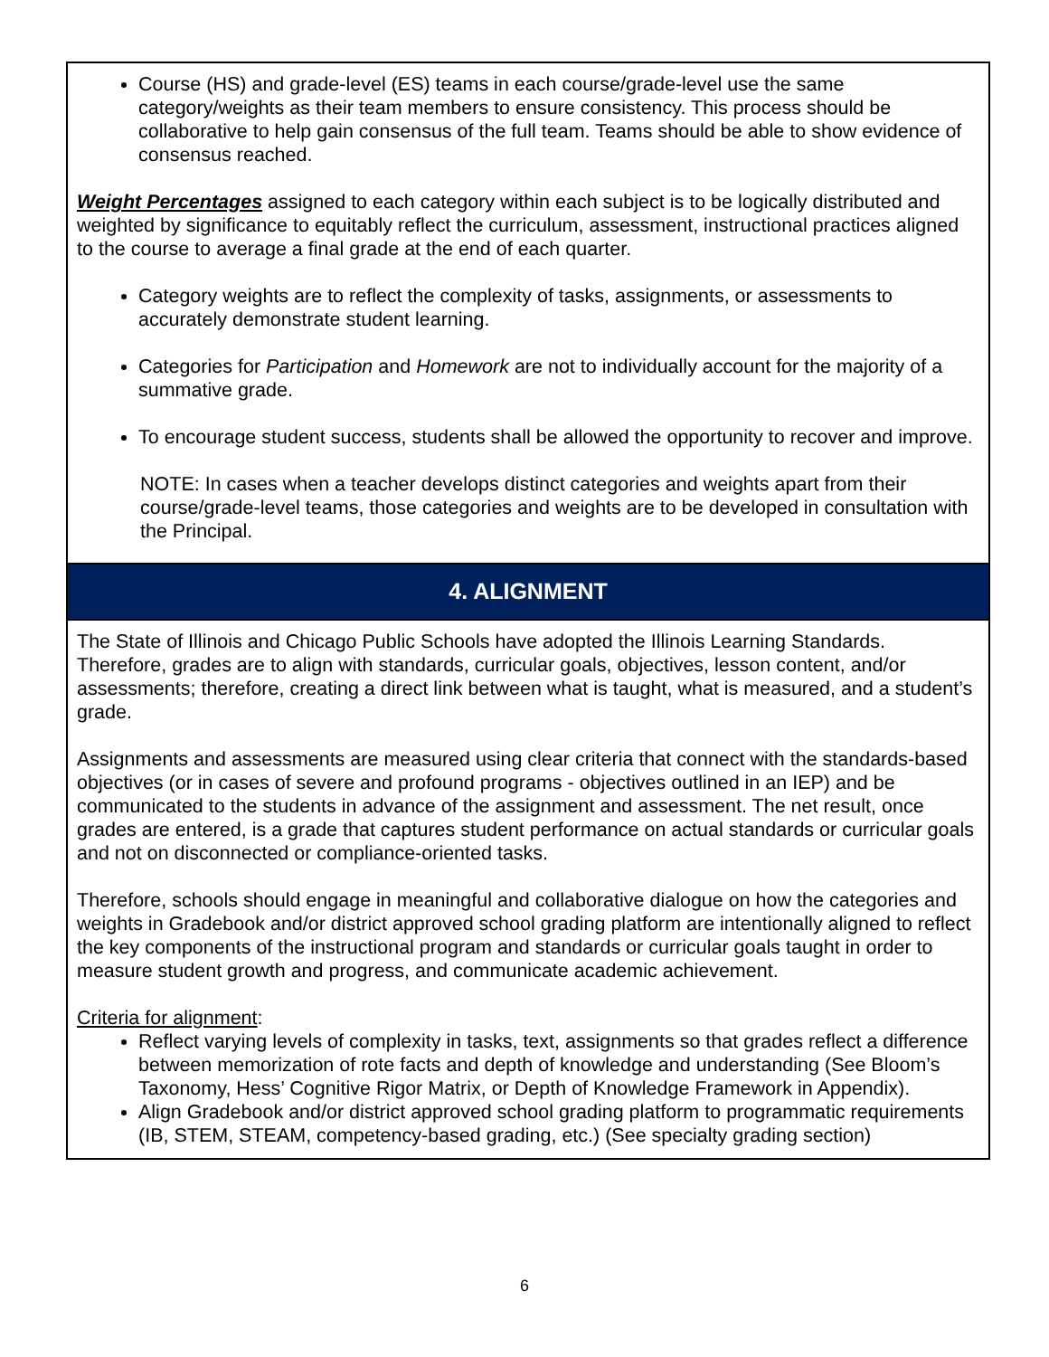Course (HS) and grade-level (ES) teams in each course/grade-level use the same category/weights as their team members to ensure consistency. This process should be collaborative to help gain consensus of the full team. Teams should be able to show evidence of consensus reached.
Weight Percentages assigned to each category within each subject is to be logically distributed and weighted by significance to equitably reflect the curriculum, assessment, instructional practices aligned to the course to average a final grade at the end of each quarter.
Category weights are to reflect the complexity of tasks, assignments, or assessments to accurately demonstrate student learning.
Categories for Participation and Homework are not to individually account for the majority of a summative grade.
To encourage student success, students shall be allowed the opportunity to recover and improve.
NOTE: In cases when a teacher develops distinct categories and weights apart from their course/grade-level teams, those categories and weights are to be developed in consultation with the Principal.
4. ALIGNMENT
The State of Illinois and Chicago Public Schools have adopted the Illinois Learning Standards. Therefore, grades are to align with standards, curricular goals, objectives, lesson content, and/or assessments; therefore, creating a direct link between what is taught, what is measured, and a student’s grade.
Assignments and assessments are measured using clear criteria that connect with the standards-based objectives (or in cases of severe and profound programs - objectives outlined in an IEP) and be communicated to the students in advance of the assignment and assessment. The net result, once grades are entered, is a grade that captures student performance on actual standards or curricular goals and not on disconnected or compliance-oriented tasks.
Therefore, schools should engage in meaningful and collaborative dialogue on how the categories and weights in Gradebook and/or district approved school grading platform are intentionally aligned to reflect the key components of the instructional program and standards or curricular goals taught in order to measure student growth and progress, and communicate academic achievement.
Criteria for alignment:
Reflect varying levels of complexity in tasks, text, assignments so that grades reflect a difference between memorization of rote facts and depth of knowledge and understanding (See Bloom’s Taxonomy, Hess’ Cognitive Rigor Matrix, or Depth of Knowledge Framework in Appendix).
Align Gradebook and/or district approved school grading platform to programmatic requirements (IB, STEM, STEAM, competency-based grading, etc.) (See specialty grading section)
6